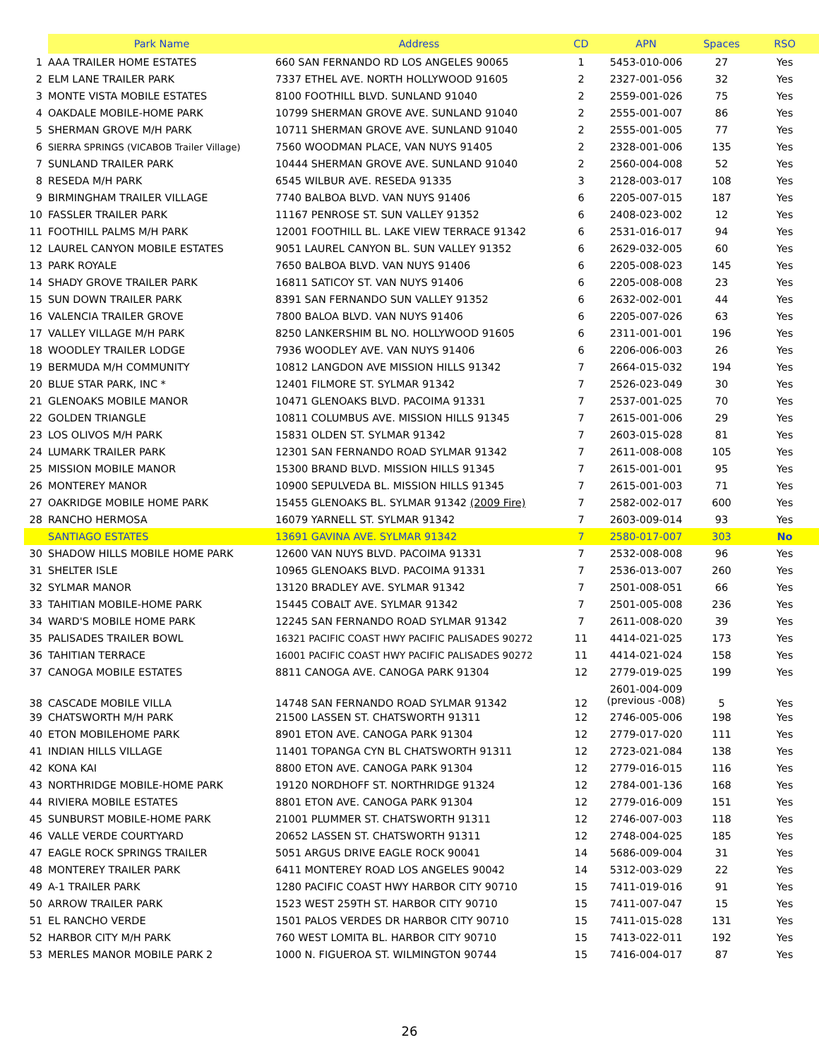| | Park Name | Address | CD | APN | Spaces | RSO |
| --- | --- | --- | --- | --- | --- | --- |
| 1 | AAA TRAILER HOME ESTATES | 660 SAN FERNANDO RD LOS ANGELES 90065 | 1 | 5453-010-006 | 27 | Yes |
| 2 | ELM LANE TRAILER PARK | 7337 ETHEL AVE. NORTH HOLLYWOOD 91605 | 2 | 2327-001-056 | 32 | Yes |
| 3 | MONTE VISTA MOBILE ESTATES | 8100 FOOTHILL BLVD. SUNLAND 91040 | 2 | 2559-001-026 | 75 | Yes |
| 4 | OAKDALE MOBILE-HOME PARK | 10799 SHERMAN GROVE AVE. SUNLAND 91040 | 2 | 2555-001-007 | 86 | Yes |
| 5 | SHERMAN GROVE M/H PARK | 10711 SHERMAN GROVE AVE. SUNLAND 91040 | 2 | 2555-001-005 | 77 | Yes |
| 6 | SIERRA SPRINGS (VICABOB Trailer Village) | 7560 WOODMAN PLACE, VAN NUYS 91405 | 2 | 2328-001-006 | 135 | Yes |
| 7 | SUNLAND TRAILER PARK | 10444 SHERMAN GROVE AVE. SUNLAND 91040 | 2 | 2560-004-008 | 52 | Yes |
| 8 | RESEDA M/H PARK | 6545 WILBUR AVE. RESEDA 91335 | 3 | 2128-003-017 | 108 | Yes |
| 9 | BIRMINGHAM TRAILER VILLAGE | 7740 BALBOA BLVD. VAN NUYS 91406 | 6 | 2205-007-015 | 187 | Yes |
| 10 | FASSLER TRAILER PARK | 11167 PENROSE ST. SUN VALLEY 91352 | 6 | 2408-023-002 | 12 | Yes |
| 11 | FOOTHILL PALMS M/H PARK | 12001 FOOTHILL BL. LAKE VIEW TERRACE 91342 | 6 | 2531-016-017 | 94 | Yes |
| 12 | LAUREL CANYON MOBILE ESTATES | 9051 LAUREL CANYON BL. SUN VALLEY 91352 | 6 | 2629-032-005 | 60 | Yes |
| 13 | PARK ROYALE | 7650 BALBOA BLVD. VAN NUYS 91406 | 6 | 2205-008-023 | 145 | Yes |
| 14 | SHADY GROVE TRAILER PARK | 16811 SATICOY ST. VAN NUYS 91406 | 6 | 2205-008-008 | 23 | Yes |
| 15 | SUN DOWN TRAILER PARK | 8391 SAN FERNANDO SUN VALLEY 91352 | 6 | 2632-002-001 | 44 | Yes |
| 16 | VALENCIA TRAILER GROVE | 7800 BALOA BLVD. VAN NUYS 91406 | 6 | 2205-007-026 | 63 | Yes |
| 17 | VALLEY VILLAGE M/H PARK | 8250 LANKERSHIM BL NO. HOLLYWOOD 91605 | 6 | 2311-001-001 | 196 | Yes |
| 18 | WOODLEY TRAILER LODGE | 7936 WOODLEY AVE. VAN NUYS 91406 | 6 | 2206-006-003 | 26 | Yes |
| 19 | BERMUDA M/H COMMUNITY | 10812 LANGDON AVE MISSION HILLS 91342 | 7 | 2664-015-032 | 194 | Yes |
| 20 | BLUE STAR PARK, INC * | 12401 FILMORE ST. SYLMAR 91342 | 7 | 2526-023-049 | 30 | Yes |
| 21 | GLENOAKS MOBILE MANOR | 10471 GLENOAKS BLVD. PACOIMA 91331 | 7 | 2537-001-025 | 70 | Yes |
| 22 | GOLDEN TRIANGLE | 10811 COLUMBUS AVE. MISSION HILLS 91345 | 7 | 2615-001-006 | 29 | Yes |
| 23 | LOS OLIVOS M/H PARK | 15831 OLDEN ST. SYLMAR 91342 | 7 | 2603-015-028 | 81 | Yes |
| 24 | LUMARK TRAILER PARK | 12301 SAN FERNANDO ROAD SYLMAR 91342 | 7 | 2611-008-008 | 105 | Yes |
| 25 | MISSION MOBILE MANOR | 15300 BRAND BLVD. MISSION HILLS 91345 | 7 | 2615-001-001 | 95 | Yes |
| 26 | MONTEREY MANOR | 10900 SEPULVEDA BL. MISSION HILLS 91345 | 7 | 2615-001-003 | 71 | Yes |
| 27 | OAKRIDGE MOBILE HOME PARK | 15455 GLENOAKS BL. SYLMAR 91342 (2009 Fire) | 7 | 2582-002-017 | 600 | Yes |
| 28 | RANCHO HERMOSA | 16079 YARNELL ST. SYLMAR 91342 | 7 | 2603-009-014 | 93 | Yes |
| | SANTIAGO ESTATES | 13691 GAVINA AVE. SYLMAR 91342 | 7 | 2580-017-007 | 303 | No |
| 30 | SHADOW HILLS MOBILE HOME PARK | 12600 VAN NUYS BLVD. PACOIMA 91331 | 7 | 2532-008-008 | 96 | Yes |
| 31 | SHELTER ISLE | 10965 GLENOAKS BLVD. PACOIMA 91331 | 7 | 2536-013-007 | 260 | Yes |
| 32 | SYLMAR MANOR | 13120 BRADLEY AVE. SYLMAR 91342 | 7 | 2501-008-051 | 66 | Yes |
| 33 | TAHITIAN MOBILE-HOME PARK | 15445 COBALT AVE. SYLMAR 91342 | 7 | 2501-005-008 | 236 | Yes |
| 34 | WARD'S MOBILE HOME PARK | 12245 SAN FERNANDO ROAD SYLMAR 91342 | 7 | 2611-008-020 | 39 | Yes |
| 35 | PALISADES TRAILER BOWL | 16321 PACIFIC COAST HWY PACIFIC PALISADES 90272 | 11 | 4414-021-025 | 173 | Yes |
| 36 | TAHITIAN TERRACE | 16001 PACIFIC COAST HWY PACIFIC PALISADES 90272 | 11 | 4414-021-024 | 158 | Yes |
| 37 | CANOGA MOBILE ESTATES | 8811 CANOGA AVE. CANOGA PARK 91304 | 12 | 2779-019-025 | 199 | Yes |
| 38 | CASCADE MOBILE VILLA | 14748 SAN FERNANDO ROAD SYLMAR 91342 | 12 | 2601-004-009 (previous -008) | 5 | Yes |
| 39 | CHATSWORTH M/H PARK | 21500 LASSEN ST. CHATSWORTH 91311 | 12 | 2746-005-006 | 198 | Yes |
| 40 | ETON MOBILEHOME PARK | 8901 ETON AVE. CANOGA PARK 91304 | 12 | 2779-017-020 | 111 | Yes |
| 41 | INDIAN HILLS VILLAGE | 11401 TOPANGA CYN BL CHATSWORTH 91311 | 12 | 2723-021-084 | 138 | Yes |
| 42 | KONA KAI | 8800 ETON AVE. CANOGA PARK 91304 | 12 | 2779-016-015 | 116 | Yes |
| 43 | NORTHRIDGE MOBILE-HOME PARK | 19120 NORDHOFF ST. NORTHRIDGE 91324 | 12 | 2784-001-136 | 168 | Yes |
| 44 | RIVIERA MOBILE ESTATES | 8801 ETON AVE. CANOGA PARK 91304 | 12 | 2779-016-009 | 151 | Yes |
| 45 | SUNBURST MOBILE-HOME PARK | 21001 PLUMMER ST. CHATSWORTH 91311 | 12 | 2746-007-003 | 118 | Yes |
| 46 | VALLE VERDE COURTYARD | 20652 LASSEN ST. CHATSWORTH 91311 | 12 | 2748-004-025 | 185 | Yes |
| 47 | EAGLE ROCK SPRINGS TRAILER | 5051 ARGUS DRIVE EAGLE ROCK 90041 | 14 | 5686-009-004 | 31 | Yes |
| 48 | MONTEREY TRAILER PARK | 6411 MONTEREY ROAD LOS ANGELES 90042 | 14 | 5312-003-029 | 22 | Yes |
| 49 | A-1 TRAILER PARK | 1280 PACIFIC COAST HWY HARBOR CITY 90710 | 15 | 7411-019-016 | 91 | Yes |
| 50 | ARROW TRAILER PARK | 1523 WEST 259TH ST. HARBOR CITY 90710 | 15 | 7411-007-047 | 15 | Yes |
| 51 | EL RANCHO VERDE | 1501 PALOS VERDES DR HARBOR CITY 90710 | 15 | 7411-015-028 | 131 | Yes |
| 52 | HARBOR CITY M/H PARK | 760 WEST LOMITA BL. HARBOR CITY 90710 | 15 | 7413-022-011 | 192 | Yes |
| 53 | MERLES MANOR MOBILE PARK 2 | 1000 N. FIGUEROA ST. WILMINGTON 90744 | 15 | 7416-004-017 | 87 | Yes |
26